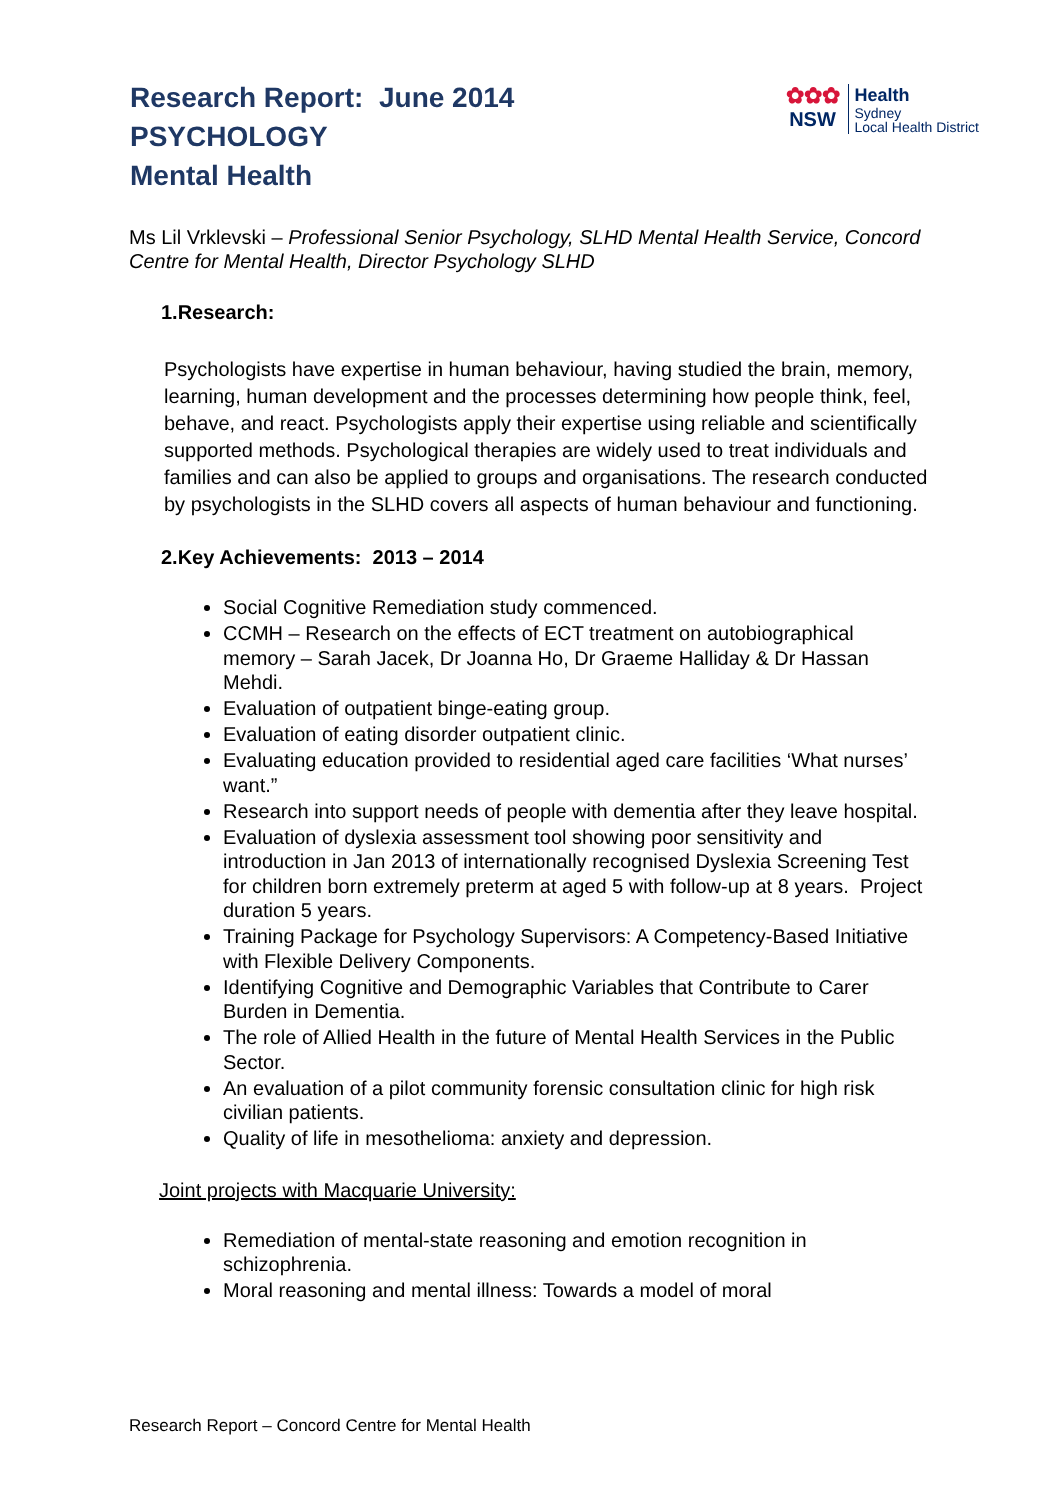Research Report: June 2014
PSYCHOLOGY
Mental Health
✿✿✿
NSW
Health
Sydney
Local Health District
Ms Lil Vrklevski – Professional Senior Psychology, SLHD Mental Health Service, Concord Centre for Mental Health, Director Psychology SLHD
1.Research:
Psychologists have expertise in human behaviour, having studied the brain, memory, learning, human development and the processes determining how people think, feel, behave, and react. Psychologists apply their expertise using reliable and scientifically supported methods. Psychological therapies are widely used to treat individuals and families and can also be applied to groups and organisations. The research conducted by psychologists in the SLHD covers all aspects of human behaviour and functioning.
2.Key Achievements: 2013 – 2014
Social Cognitive Remediation study commenced.
CCMH – Research on the effects of ECT treatment on autobiographical memory – Sarah Jacek, Dr Joanna Ho, Dr Graeme Halliday & Dr Hassan Mehdi.
Evaluation of outpatient binge-eating group.
Evaluation of eating disorder outpatient clinic.
Evaluating education provided to residential aged care facilities ‘What nurses’ want.”
Research into support needs of people with dementia after they leave hospital.
Evaluation of dyslexia assessment tool showing poor sensitivity and introduction in Jan 2013 of internationally recognised Dyslexia Screening Test for children born extremely preterm at aged 5 with follow-up at 8 years. Project duration 5 years.
Training Package for Psychology Supervisors: A Competency-Based Initiative with Flexible Delivery Components.
Identifying Cognitive and Demographic Variables that Contribute to Carer Burden in Dementia.
The role of Allied Health in the future of Mental Health Services in the Public Sector.
An evaluation of a pilot community forensic consultation clinic for high risk civilian patients.
Quality of life in mesothelioma: anxiety and depression.
Joint projects with Macquarie University:
Remediation of mental-state reasoning and emotion recognition in schizophrenia.
Moral reasoning and mental illness: Towards a model of moral
Research Report – Concord Centre for Mental Health